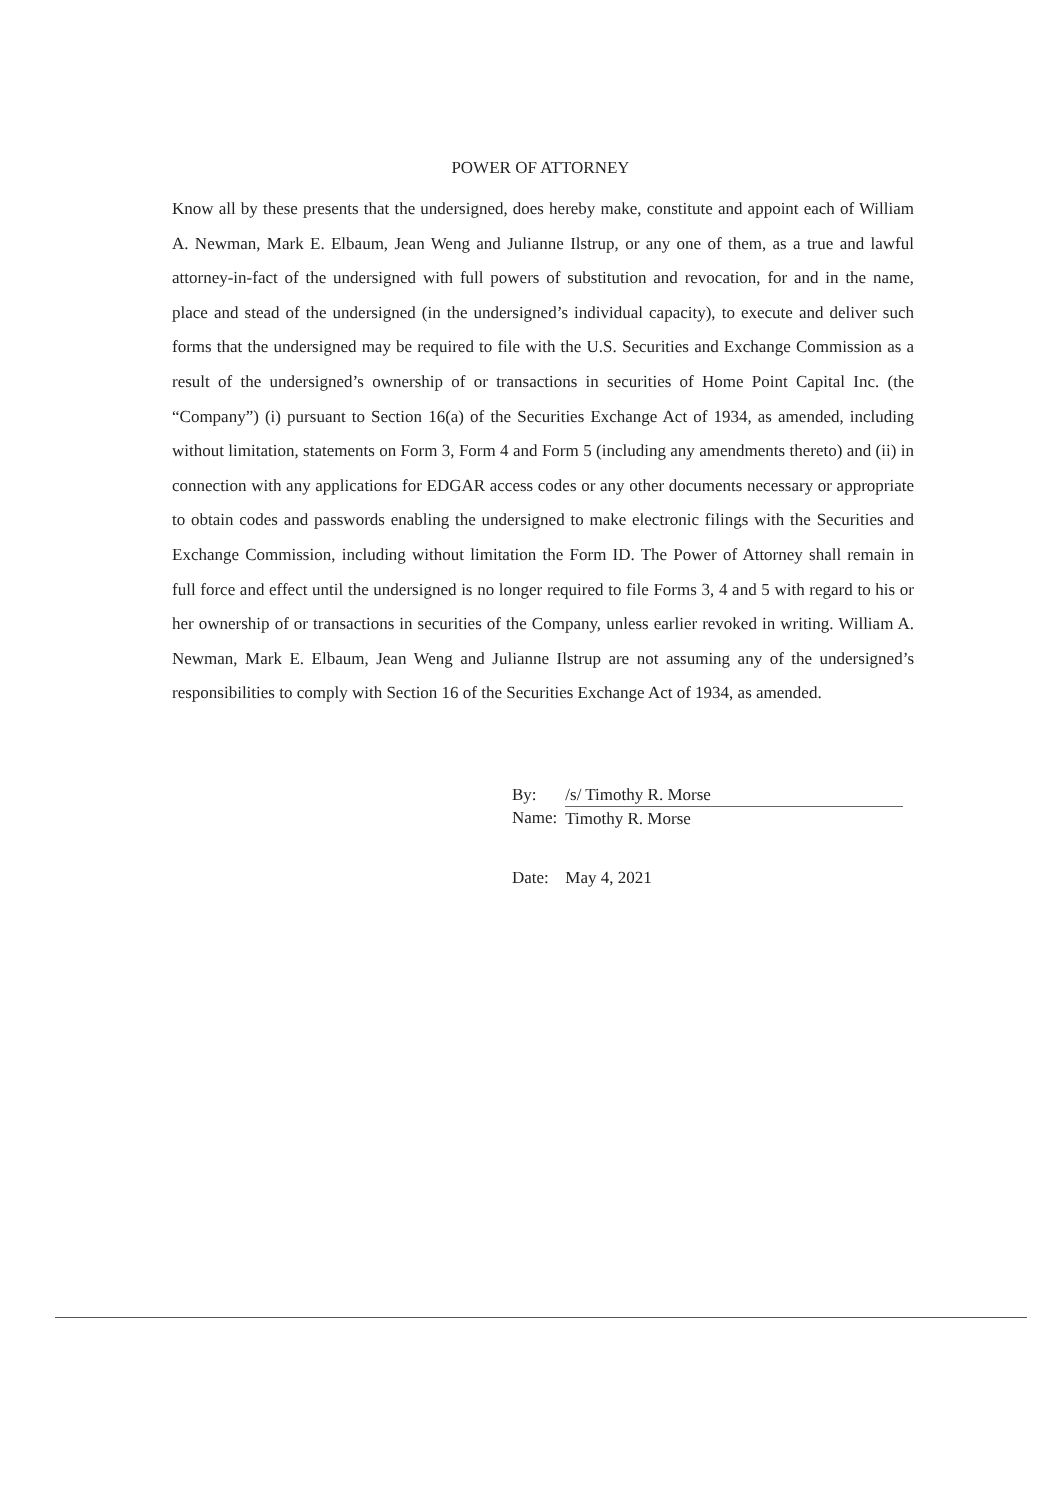POWER OF ATTORNEY
Know all by these presents that the undersigned, does hereby make, constitute and appoint each of William A. Newman, Mark E. Elbaum, Jean Weng and Julianne Ilstrup, or any one of them, as a true and lawful attorney-in-fact of the undersigned with full powers of substitution and revocation, for and in the name, place and stead of the undersigned (in the undersigned’s individual capacity), to execute and deliver such forms that the undersigned may be required to file with the U.S. Securities and Exchange Commission as a result of the undersigned’s ownership of or transactions in securities of Home Point Capital Inc. (the “Company”) (i) pursuant to Section 16(a) of the Securities Exchange Act of 1934, as amended, including without limitation, statements on Form 3, Form 4 and Form 5 (including any amendments thereto) and (ii) in connection with any applications for EDGAR access codes or any other documents necessary or appropriate to obtain codes and passwords enabling the undersigned to make electronic filings with the Securities and Exchange Commission, including without limitation the Form ID. The Power of Attorney shall remain in full force and effect until the undersigned is no longer required to file Forms 3, 4 and 5 with regard to his or her ownership of or transactions in securities of the Company, unless earlier revoked in writing. William A. Newman, Mark E. Elbaum, Jean Weng and Julianne Ilstrup are not assuming any of the undersigned’s responsibilities to comply with Section 16 of the Securities Exchange Act of 1934, as amended.
| By: | /s/ Timothy R. Morse |
| Name: | Timothy R. Morse |
| Date: | May 4, 2021 |